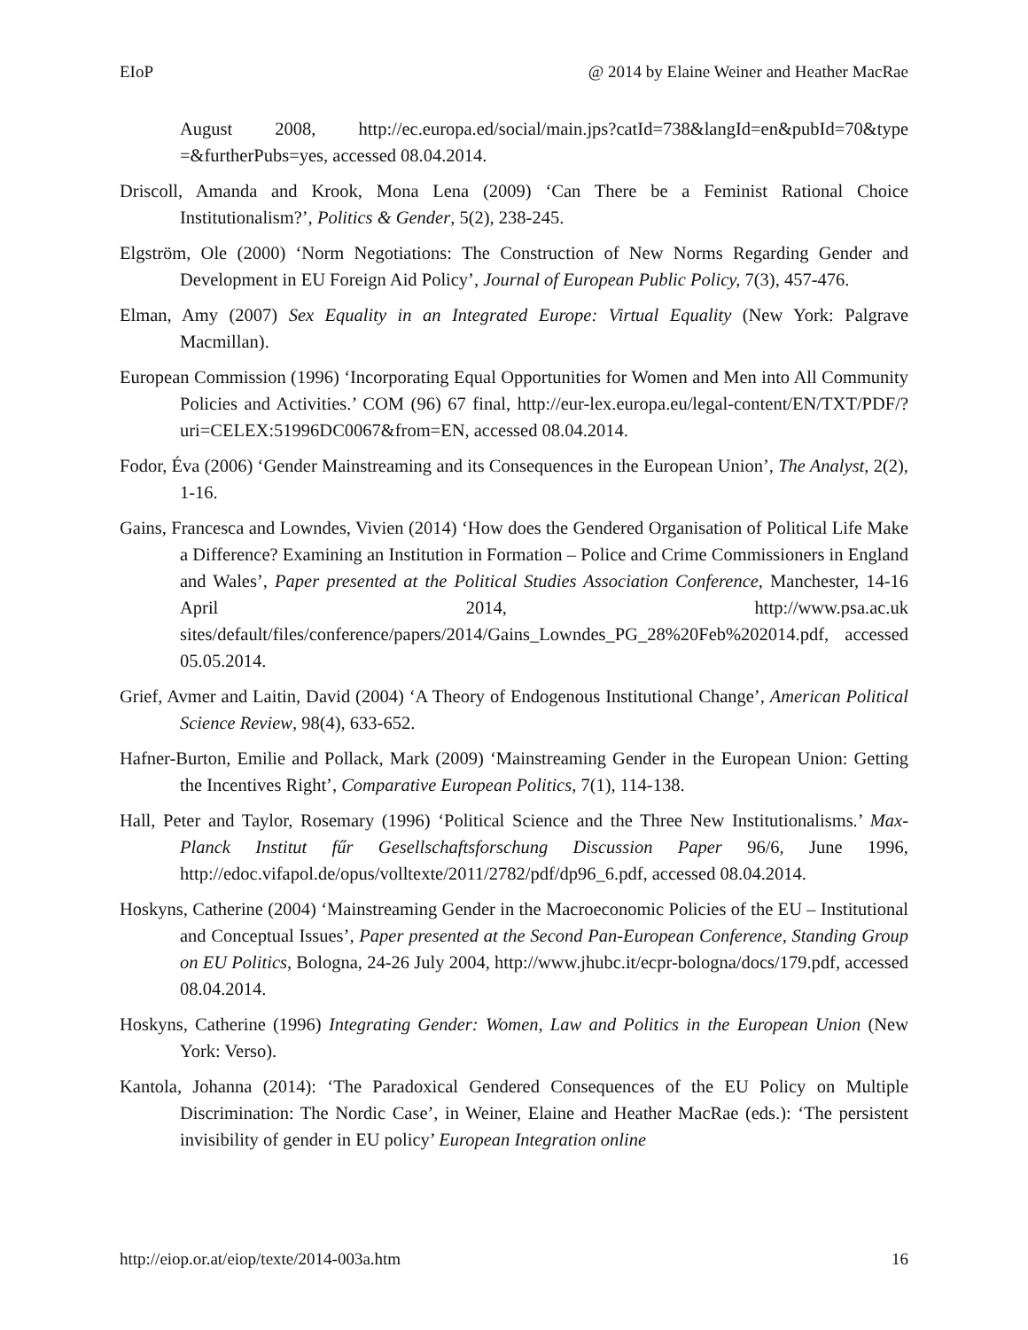EIoP @ 2014 by Elaine Weiner and Heather MacRae
August 2008, http://ec.europa.ed/social/main.jps?catId=738&langId=en&pubId=70&type =&furtherPubs=yes, accessed 08.04.2014.
Driscoll, Amanda and Krook, Mona Lena (2009) ‘Can There be a Feminist Rational Choice Institutionalism?’, Politics & Gender, 5(2), 238-245.
Elgström, Ole (2000) ‘Norm Negotiations: The Construction of New Norms Regarding Gender and Development in EU Foreign Aid Policy’, Journal of European Public Policy, 7(3), 457-476.
Elman, Amy (2007) Sex Equality in an Integrated Europe: Virtual Equality (New York: Palgrave Macmillan).
European Commission (1996) ‘Incorporating Equal Opportunities for Women and Men into All Community Policies and Activities.’ COM (96) 67 final, http://eur-lex.europa.eu/legal-content/EN/TXT/PDF/?uri=CELEX:51996DC0067&from=EN, accessed 08.04.2014.
Fodor, Éva (2006) ‘Gender Mainstreaming and its Consequences in the European Union’, The Analyst, 2(2), 1-16.
Gains, Francesca and Lowndes, Vivien (2014) ‘How does the Gendered Organisation of Political Life Make a Difference? Examining an Institution in Formation – Police and Crime Commissioners in England and Wales’, Paper presented at the Political Studies Association Conference, Manchester, 14-16 April 2014, http://www.psa.ac.uk sites/default/files/conference/papers/2014/Gains_Lowndes_PG_28%20Feb%202014.pdf, accessed 05.05.2014.
Grief, Avmer and Laitin, David (2004) ‘A Theory of Endogenous Institutional Change’, American Political Science Review, 98(4), 633-652.
Hafner-Burton, Emilie and Pollack, Mark (2009) ‘Mainstreaming Gender in the European Union: Getting the Incentives Right’, Comparative European Politics, 7(1), 114-138.
Hall, Peter and Taylor, Rosemary (1996) ‘Political Science and the Three New Institutionalisms.’ Max-Planck Institut fűr Gesellschaftsforschung Discussion Paper 96/6, June 1996, http://edoc.vifapol.de/opus/volltexte/2011/2782/pdf/dp96_6.pdf, accessed 08.04.2014.
Hoskyns, Catherine (2004) ‘Mainstreaming Gender in the Macroeconomic Policies of the EU – Institutional and Conceptual Issues’, Paper presented at the Second Pan-European Conference, Standing Group on EU Politics, Bologna, 24-26 July 2004, http://www.jhubc.it/ecpr-bologna/docs/179.pdf, accessed 08.04.2014.
Hoskyns, Catherine (1996) Integrating Gender: Women, Law and Politics in the European Union (New York: Verso).
Kantola, Johanna (2014): ‘The Paradoxical Gendered Consequences of the EU Policy on Multiple Discrimination: The Nordic Case’, in Weiner, Elaine and Heather MacRae (eds.): ‘The persistent invisibility of gender in EU policy’ European Integration online
http://eiop.or.at/eiop/texte/2014-003a.htm 16